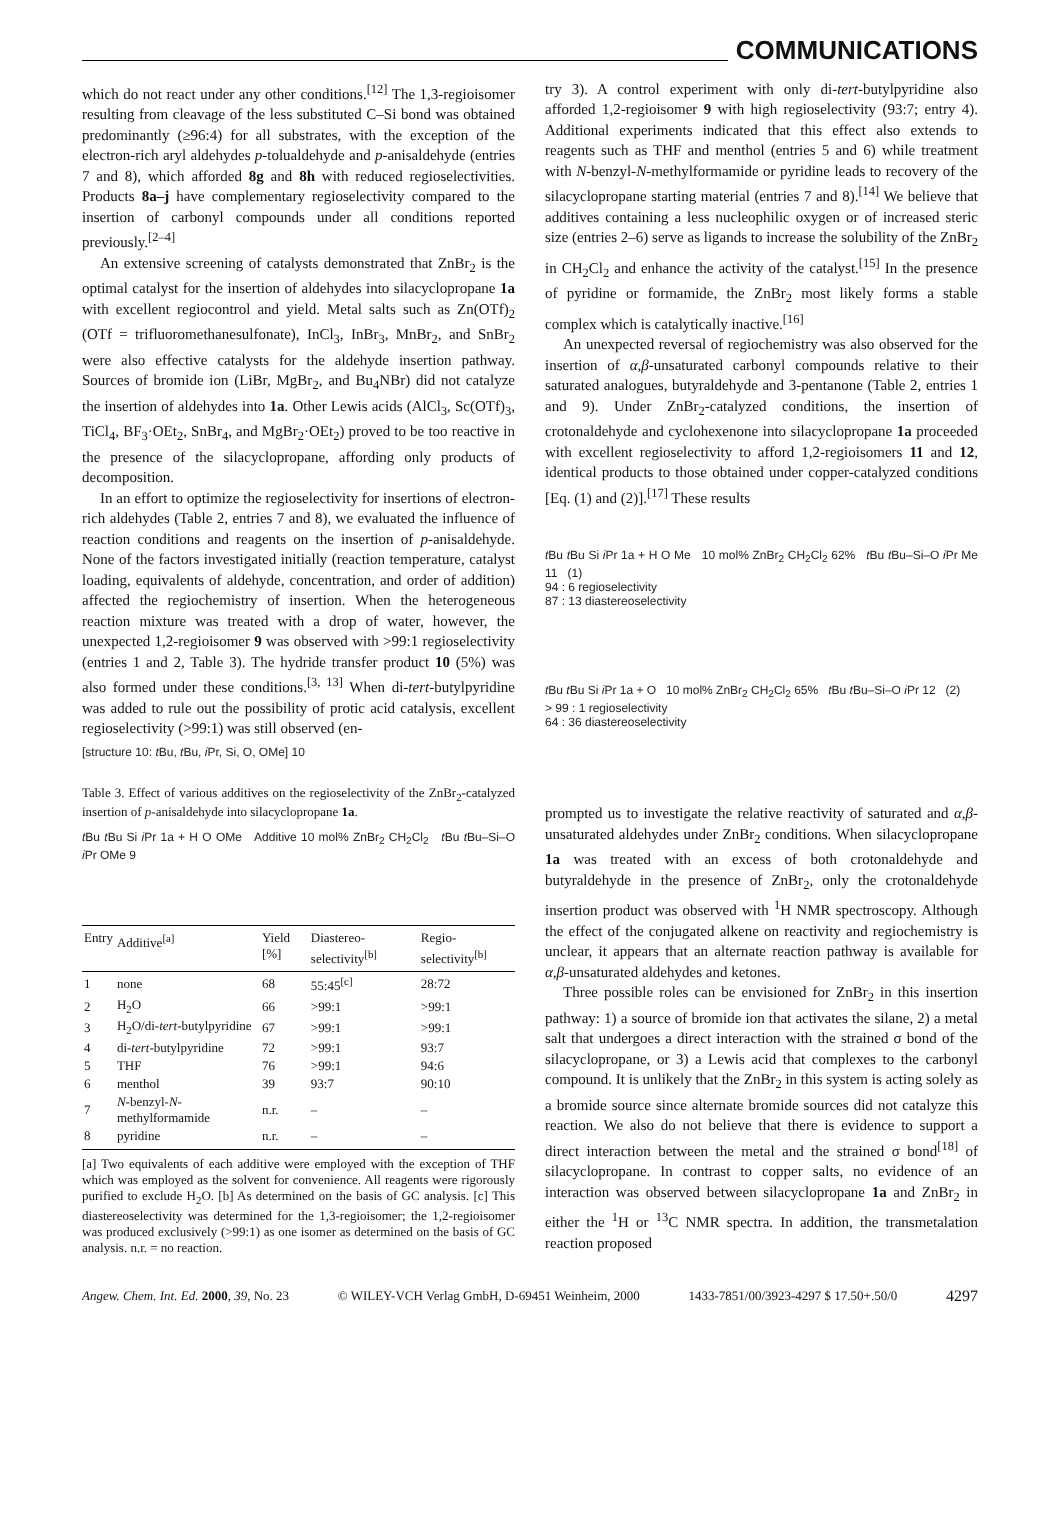COMMUNICATIONS
which do not react under any other conditions.<sup>[12]</sup> The 1,3-regioisomer resulting from cleavage of the less substituted C–Si bond was obtained predominantly (≥96:4) for all substrates, with the exception of the electron-rich aryl aldehydes p-tolualdehyde and p-anisaldehyde (entries 7 and 8), which afforded 8g and 8h with reduced regioselectivities. Products 8a–j have complementary regioselectivity compared to the insertion of carbonyl compounds under all conditions reported previously.<sup>[2–4]</sup>
An extensive screening of catalysts demonstrated that ZnBr<sub>2</sub> is the optimal catalyst for the insertion of aldehydes into silacyclopropane 1a with excellent regiocontrol and yield. Metal salts such as Zn(OTf)<sub>2</sub> (OTf = trifluoromethanesulfonate), InCl<sub>3</sub>, InBr<sub>3</sub>, MnBr<sub>2</sub>, and SnBr<sub>2</sub> were also effective catalysts for the aldehyde insertion pathway. Sources of bromide ion (LiBr, MgBr<sub>2</sub>, and Bu<sub>4</sub>NBr) did not catalyze the insertion of aldehydes into 1a. Other Lewis acids (AlCl<sub>3</sub>, Sc(OTf)<sub>3</sub>, TiCl<sub>4</sub>, BF<sub>3</sub>·OEt<sub>2</sub>, SnBr<sub>4</sub>, and MgBr<sub>2</sub>·OEt<sub>2</sub>) proved to be too reactive in the presence of the silacyclopropane, affording only products of decomposition.
In an effort to optimize the regioselectivity for insertions of electron-rich aldehydes (Table 2, entries 7 and 8), we evaluated the influence of reaction conditions and reagents on the insertion of p-anisaldehyde. None of the factors investigated initially (reaction temperature, catalyst loading, equivalents of aldehyde, concentration, and order of addition) affected the regiochemistry of insertion. When the heterogeneous reaction mixture was treated with a drop of water, however, the unexpected 1,2-regioisomer 9 was observed with >99:1 regioselectivity (entries 1 and 2, Table 3). The hydride transfer product 10 (5%) was also formed under these conditions.<sup>[3, 13]</sup> When di-tert-butylpyridine was added to rule out the possibility of protic acid catalysis, excellent regioselectivity (>99:1) was still observed (en-
[structure 10: t Bu, t Bu, i Pr, Si, O, OMe] 10
Table 3. Effect of various additives on the regioselectivity of the ZnBr<sub>2</sub>-catalyzed insertion of p-anisaldehyde into silacyclopropane 1a.
t Bu t Bu Si i Pr 1a + H O OMe Additive 10 mol% ZnBr<sub>2</sub> CH<sub>2</sub>Cl<sub>2</sub> t Bu t Bu–Si–O i Pr OMe 9
| Entry | Additive<sup>[a]</sup> | Yield [%] | Diastereo-selectivity<sup>[b]</sup> | Regio-selectivity<sup>[b]</sup> |
| --- | --- | --- | --- | --- |
| 1 | none | 68 | 55:45<sup>[c]</sup> | 28:72 |
| 2 | H<sub>2</sub>O | 66 | >99:1 | >99:1 |
| 3 | H<sub>2</sub>O/di- tert -butylpyridine | 67 | >99:1 | >99:1 |
| 4 | di- tert -butylpyridine | 72 | >99:1 | 93:7 |
| 5 | THF | 76 | >99:1 | 94:6 |
| 6 | menthol | 39 | 93:7 | 90:10 |
| 7 | N -benzyl- N -methylformamide | n.r. | – | – |
| 8 | pyridine | n.r. | – | – |
[a] Two equivalents of each additive were employed with the exception of THF which was employed as the solvent for convenience. All reagents were rigorously purified to exclude H<sub>2</sub>O. [b] As determined on the basis of GC analysis. [c] This diastereoselectivity was determined for the 1,3-regioisomer; the 1,2-regioisomer was produced exclusively (>99:1) as one isomer as determined on the basis of GC analysis. n.r. = no reaction.
try 3). A control experiment with only di-tert-butylpyridine also afforded 1,2-regioisomer 9 with high regioselectivity (93:7; entry 4). Additional experiments indicated that this effect also extends to reagents such as THF and menthol (entries 5 and 6) while treatment with N-benzyl-N-methylformamide or pyridine leads to recovery of the silacyclopropane starting material (entries 7 and 8).<sup>[14]</sup> We believe that additives containing a less nucleophilic oxygen or of increased steric size (entries 2–6) serve as ligands to increase the solubility of the ZnBr<sub>2</sub> in CH<sub>2</sub>Cl<sub>2</sub> and enhance the activity of the catalyst.<sup>[15]</sup> In the presence of pyridine or formamide, the ZnBr<sub>2</sub> most likely forms a stable complex which is catalytically inactive.<sup>[16]</sup>
An unexpected reversal of regiochemistry was also observed for the insertion of α,β-unsaturated carbonyl compounds relative to their saturated analogues, butyraldehyde and 3-pentanone (Table 2, entries 1 and 9). Under ZnBr<sub>2</sub>-catalyzed conditions, the insertion of crotonaldehyde and cyclohexenone into silacyclopropane 1a proceeded with excellent regioselectivity to afford 1,2-regioisomers 11 and 12, identical products to those obtained under copper-catalyzed conditions [Eq. (1) and (2)].<sup>[17]</sup> These results
t Bu t Bu Si i Pr 1a + H O Me 10 mol% ZnBr<sub>2</sub> CH<sub>2</sub>Cl<sub>2</sub> 62% t Bu t Bu–Si–O i Pr Me 11 (1)
94 : 6 regioselectivity
87 : 13 diastereoselectivity
t Bu t Bu Si i Pr 1a + O 10 mol% ZnBr<sub>2</sub> CH<sub>2</sub>Cl<sub>2</sub> 65% t Bu t Bu–Si–O i Pr 12 (2)
> 99 : 1 regioselectivity
64 : 36 diastereoselectivity
prompted us to investigate the relative reactivity of saturated and α,β-unsaturated aldehydes under ZnBr<sub>2</sub> conditions. When silacyclopropane 1a was treated with an excess of both crotonaldehyde and butyraldehyde in the presence of ZnBr<sub>2</sub>, only the crotonaldehyde insertion product was observed with <sup>1</sup>H NMR spectroscopy. Although the effect of the conjugated alkene on reactivity and regiochemistry is unclear, it appears that an alternate reaction pathway is available for α,β-unsaturated aldehydes and ketones.
Three possible roles can be envisioned for ZnBr<sub>2</sub> in this insertion pathway: 1) a source of bromide ion that activates the silane, 2) a metal salt that undergoes a direct interaction with the strained σ bond of the silacyclopropane, or 3) a Lewis acid that complexes to the carbonyl compound. It is unlikely that the ZnBr<sub>2</sub> in this system is acting solely as a bromide source since alternate bromide sources did not catalyze this reaction. We also do not believe that there is evidence to support a direct interaction between the metal and the strained σ bond<sup>[18]</sup> of silacyclopropane. In contrast to copper salts, no evidence of an interaction was observed between silacyclopropane 1a and ZnBr<sub>2</sub> in either the <sup>1</sup>H or <sup>13</sup>C NMR spectra. In addition, the transmetalation reaction proposed
Angew. Chem. Int. Ed. 2000, 39, No. 23 © WILEY-VCH Verlag GmbH, D-69451 Weinheim, 2000 1433-7851/00/3923-4297 $ 17.50+.50/0 4297